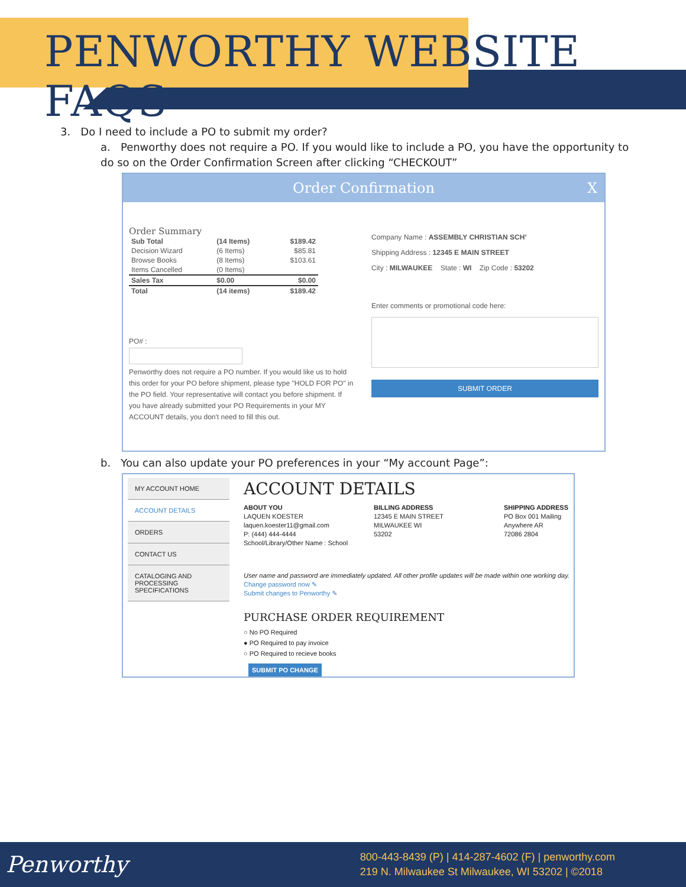PENWORTHY WEBSITE FAQS
3. Do I need to include a PO to submit my order?
a. Penworthy does not require a PO. If you would like to include a PO, you have the opportunity to do so on the Order Confirmation Screen after clicking “CHECKOUT”
Order Confirmation X
Order Summary
| Sub Total | (14 Items) | $189.42 |
| Decision Wizard | (6 Items) | $85.81 |
| Browse Books | (8 Items) | $103.61 |
| Items Cancelled | (0 Items) | |
| Sales Tax | $0.00 | $0.00 |
| Total | (14 items) | $189.42 |
PO# :
Penworthy does not require a PO number. If you would like us to hold this order for your PO before shipment, please type "HOLD FOR PO" in the PO field. Your representative will contact you before shipment. If you have already submitted your PO Requirements in your MY ACCOUNT details, you don't need to fill this out.
Company Name : ASSEMBLY CHRISTIAN SCH'
Shipping Address : 12345 E MAIN STREET
City : MILWAUKEE State : WI Zip Code : 53202
Enter comments or promotional code here:
SUBMIT ORDER
b. You can also update your PO preferences in your “My account Page”:
MY ACCOUNT HOME
ACCOUNT DETAILS
ORDERS
CONTACT US
CATALOGING AND PROCESSING SPECIFICATIONS
ACCOUNT DETAILS
ABOUT YOU
LAQUEN KOESTER
laquen.koester11@gmail.com
P: (444) 444-4444
School/Library/Other Name : School
BILLING ADDRESS
12345 E MAIN STREET
MILWAUKEE WI
53202
SHIPPING ADDRESS
PO Box 001 Mailing
Anywhere AR
72086 2804
User name and password are immediately updated. All other profile updates will be made within one working day.
Change password now ✎
Submit changes to Penworthy ✎
PURCHASE ORDER REQUIREMENT
○ No PO Required
● PO Required to pay invoice
○ PO Required to recieve books
SUBMIT PO CHANGE
Penworthy
800-443-8439 (P) | 414-287-4602 (F) | penworthy.com
219 N. Milwaukee St Milwaukee, WI 53202 | ©2018